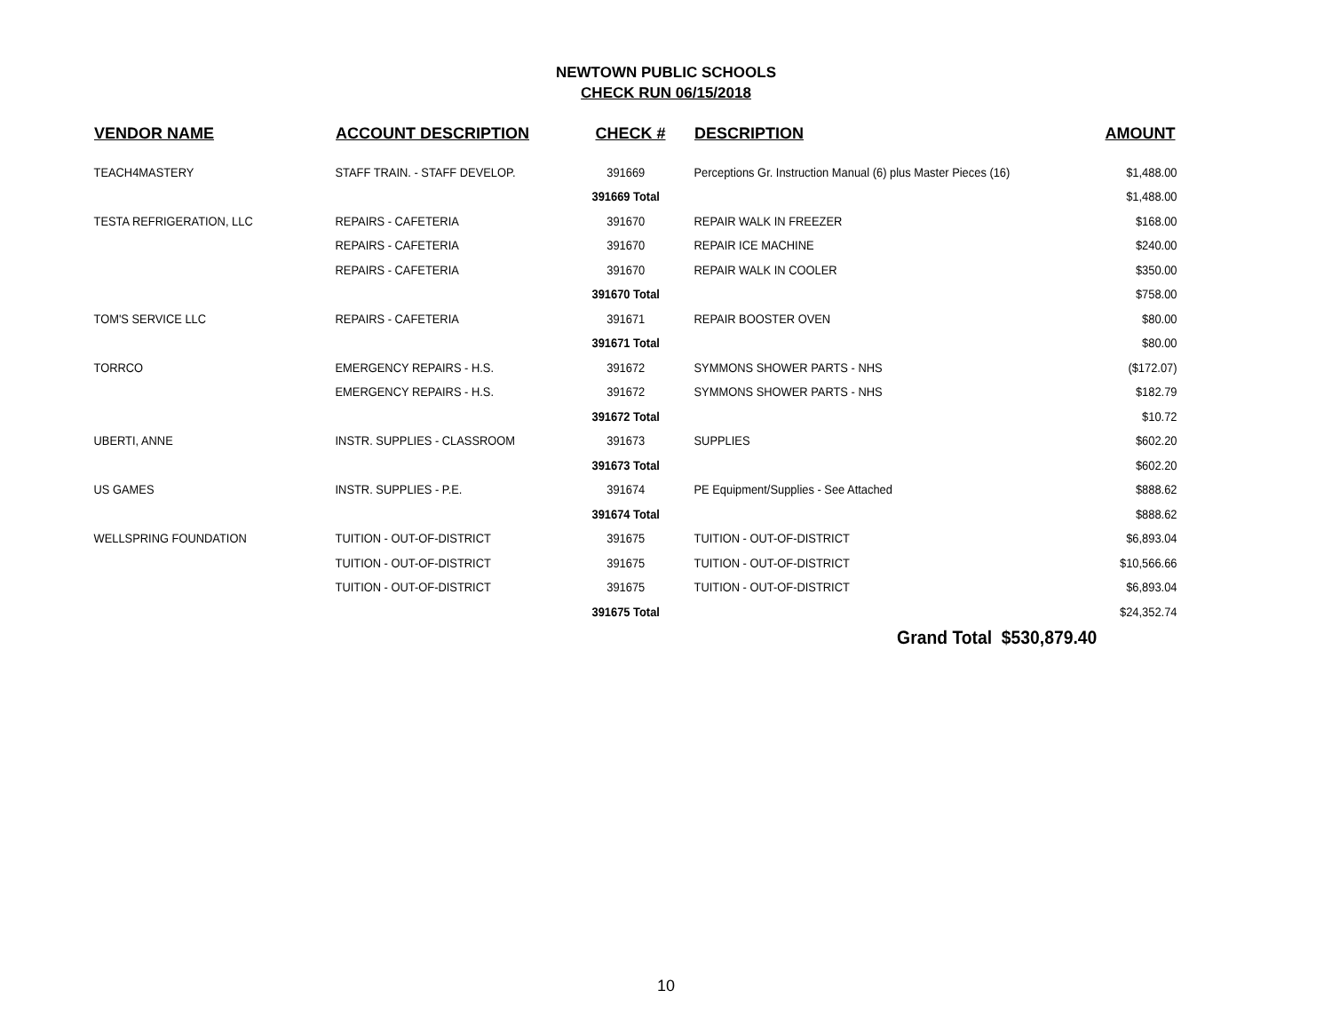NEWTOWN PUBLIC SCHOOLS
CHECK RUN 06/15/2018
| VENDOR NAME | ACCOUNT DESCRIPTION | CHECK # | DESCRIPTION | AMOUNT |
| --- | --- | --- | --- | --- |
| TEACH4MASTERY | STAFF TRAIN. - STAFF DEVELOP. | 391669 | Perceptions Gr. Instruction Manual (6) plus Master Pieces (16) | $1,488.00 |
| | | 391669 Total | | $1,488.00 |
| TESTA REFRIGERATION, LLC | REPAIRS - CAFETERIA | 391670 | REPAIR WALK IN FREEZER | $168.00 |
| | REPAIRS - CAFETERIA | 391670 | REPAIR ICE MACHINE | $240.00 |
| | REPAIRS - CAFETERIA | 391670 | REPAIR WALK IN COOLER | $350.00 |
| | | 391670 Total | | $758.00 |
| TOM'S SERVICE LLC | REPAIRS - CAFETERIA | 391671 | REPAIR BOOSTER OVEN | $80.00 |
| | | 391671 Total | | $80.00 |
| TORRCO | EMERGENCY REPAIRS - H.S. | 391672 | SYMMONS SHOWER PARTS - NHS | ($172.07) |
| | EMERGENCY REPAIRS - H.S. | 391672 | SYMMONS SHOWER PARTS - NHS | $182.79 |
| | | 391672 Total | | $10.72 |
| UBERTI, ANNE | INSTR. SUPPLIES - CLASSROOM | 391673 | SUPPLIES | $602.20 |
| | | 391673 Total | | $602.20 |
| US GAMES | INSTR. SUPPLIES - P.E. | 391674 | PE Equipment/Supplies - See Attached | $888.62 |
| | | 391674 Total | | $888.62 |
| WELLSPRING FOUNDATION | TUITION - OUT-OF-DISTRICT | 391675 | TUITION - OUT-OF-DISTRICT | $6,893.04 |
| | TUITION - OUT-OF-DISTRICT | 391675 | TUITION - OUT-OF-DISTRICT | $10,566.66 |
| | TUITION - OUT-OF-DISTRICT | 391675 | TUITION - OUT-OF-DISTRICT | $6,893.04 |
| | | 391675 Total | | $24,352.74 |
| Grand Total $530,879.40 | | | | |
10